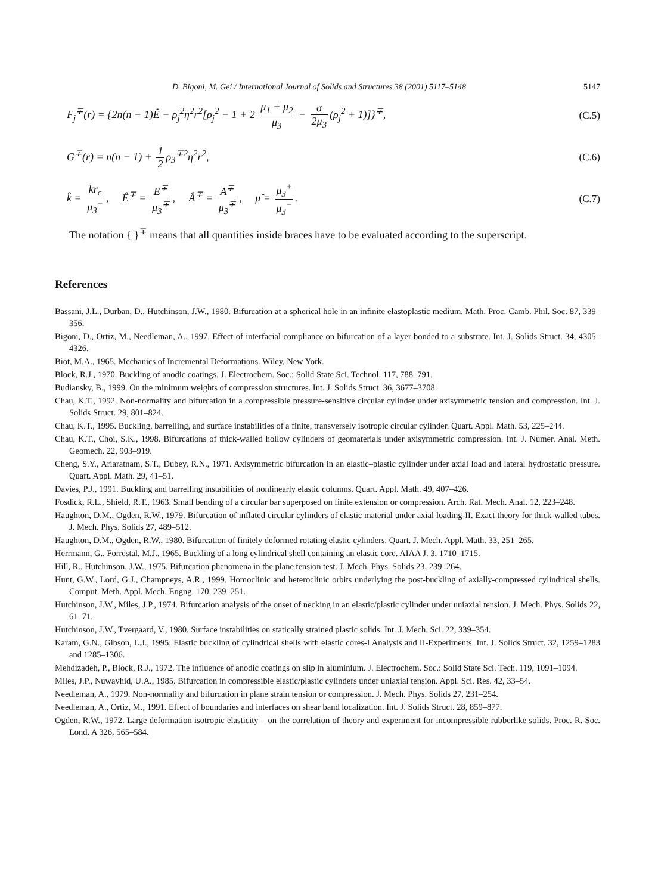D. Bigoni, M. Gei / International Journal of Solids and Structures 38 (2001) 5117–5148 5147
F<sub>j</sub><sup>∓</sup>(r) = {2n(n − 1)Ê − ρ<sub>j</sub><sup>2</sup>η<sup>2</sup>r<sup>2</sup>[ρ<sub>j</sub><sup>2</sup> − 1 + 2 μ<sub>1</sub> + μ<sub>2</sub> μ<sub>3</sub> − σ 2μ<sub>3</sub> (ρ<sub>j</sub><sup>2</sup> + 1)]}<sup>∓</sup>, (C.5)
G<sup>∓</sup>(r) = n(n − 1) + 1 2 ρ<sub>3</sub><sup>∓2</sup>η<sup>2</sup>r<sup>2</sup>, (C.6)
k̂ = kr<sub>c</sub> μ<sub>3</sub><sup>−</sup>, Ê<sup>∓</sup> = E<sup>∓</sup> μ<sub>3</sub><sup>∓</sup>, Â<sup>∓</sup> = A<sup>∓</sup> μ<sub>3</sub><sup>∓</sup>, μ̂ = μ<sub>3</sub><sup>+</sup> μ<sub>3</sub><sup>−</sup>. (C.7)
The notation { }<sup>∓</sup> means that all quantities inside braces have to be evaluated according to the superscript.
References
Bassani, J.L., Durban, D., Hutchinson, J.W., 1980. Bifurcation at a spherical hole in an infinite elastoplastic medium. Math. Proc. Camb. Phil. Soc. 87, 339–356.
Bigoni, D., Ortiz, M., Needleman, A., 1997. Effect of interfacial compliance on bifurcation of a layer bonded to a substrate. Int. J. Solids Struct. 34, 4305–4326.
Biot, M.A., 1965. Mechanics of Incremental Deformations. Wiley, New York.
Block, R.J., 1970. Buckling of anodic coatings. J. Electrochem. Soc.: Solid State Sci. Technol. 117, 788–791.
Budiansky, B., 1999. On the minimum weights of compression structures. Int. J. Solids Struct. 36, 3677–3708.
Chau, K.T., 1992. Non-normality and bifurcation in a compressible pressure-sensitive circular cylinder under axisymmetric tension and compression. Int. J. Solids Struct. 29, 801–824.
Chau, K.T., 1995. Buckling, barrelling, and surface instabilities of a finite, transversely isotropic circular cylinder. Quart. Appl. Math. 53, 225–244.
Chau, K.T., Choi, S.K., 1998. Bifurcations of thick-walled hollow cylinders of geomaterials under axisymmetric compression. Int. J. Numer. Anal. Meth. Geomech. 22, 903–919.
Cheng, S.Y., Ariaratnam, S.T., Dubey, R.N., 1971. Axisymmetric bifurcation in an elastic–plastic cylinder under axial load and lateral hydrostatic pressure. Quart. Appl. Math. 29, 41–51.
Davies, P.J., 1991. Buckling and barrelling instabilities of nonlinearly elastic columns. Quart. Appl. Math. 49, 407–426.
Fosdick, R.L., Shield, R.T., 1963. Small bending of a circular bar superposed on finite extension or compression. Arch. Rat. Mech. Anal. 12, 223–248.
Haughton, D.M., Ogden, R.W., 1979. Bifurcation of inflated circular cylinders of elastic material under axial loading-II. Exact theory for thick-walled tubes. J. Mech. Phys. Solids 27, 489–512.
Haughton, D.M., Ogden, R.W., 1980. Bifurcation of finitely deformed rotating elastic cylinders. Quart. J. Mech. Appl. Math. 33, 251–265.
Herrmann, G., Forrestal, M.J., 1965. Buckling of a long cylindrical shell containing an elastic core. AIAA J. 3, 1710–1715.
Hill, R., Hutchinson, J.W., 1975. Bifurcation phenomena in the plane tension test. J. Mech. Phys. Solids 23, 239–264.
Hunt, G.W., Lord, G.J., Champneys, A.R., 1999. Homoclinic and heteroclinic orbits underlying the post-buckling of axially-compressed cylindrical shells. Comput. Meth. Appl. Mech. Engng. 170, 239–251.
Hutchinson, J.W., Miles, J.P., 1974. Bifurcation analysis of the onset of necking in an elastic/plastic cylinder under uniaxial tension. J. Mech. Phys. Solids 22, 61–71.
Hutchinson, J.W., Tvergaard, V., 1980. Surface instabilities on statically strained plastic solids. Int. J. Mech. Sci. 22, 339–354.
Karam, G.N., Gibson, L.J., 1995. Elastic buckling of cylindrical shells with elastic cores-I Analysis and II-Experiments. Int. J. Solids Struct. 32, 1259–1283 and 1285–1306.
Mehdizadeh, P., Block, R.J., 1972. The influence of anodic coatings on slip in aluminium. J. Electrochem. Soc.: Solid State Sci. Tech. 119, 1091–1094.
Miles, J.P., Nuwayhid, U.A., 1985. Bifurcation in compressible elastic/plastic cylinders under uniaxial tension. Appl. Sci. Res. 42, 33–54.
Needleman, A., 1979. Non-normality and bifurcation in plane strain tension or compression. J. Mech. Phys. Solids 27, 231–254.
Needleman, A., Ortiz, M., 1991. Effect of boundaries and interfaces on shear band localization. Int. J. Solids Struct. 28, 859–877.
Ogden, R.W., 1972. Large deformation isotropic elasticity – on the correlation of theory and experiment for incompressible rubberlike solids. Proc. R. Soc. Lond. A 326, 565–584.